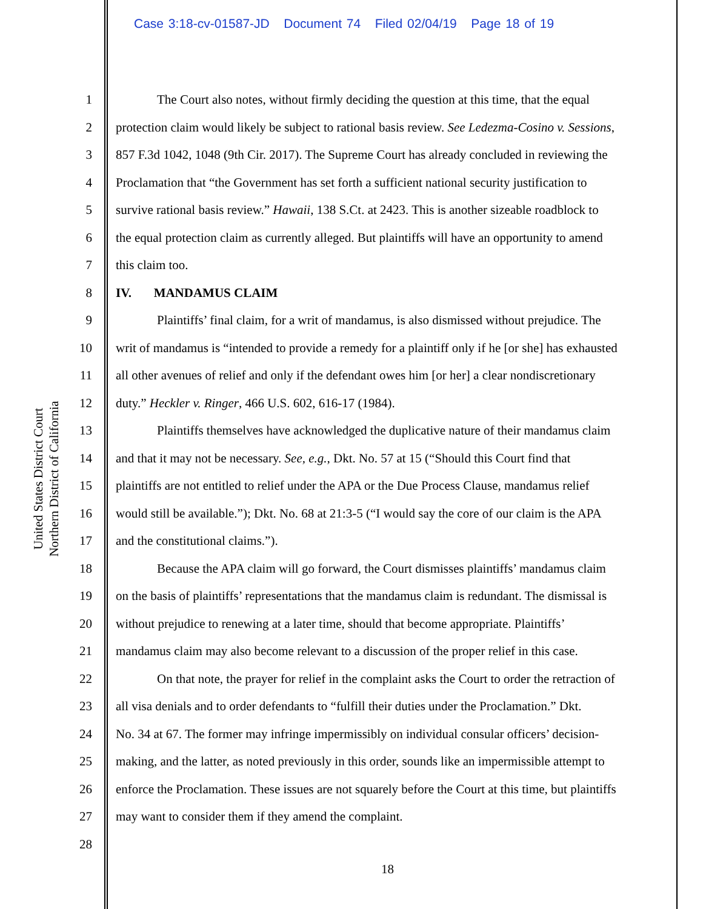Case 3:18-cv-01587-JD Document 74 Filed 02/04/19 Page 18 of 19
United States District Court
Northern District of California
1 The Court also notes, without firmly deciding the question at this time, that the equal
2 protection claim would likely be subject to rational basis review. See Ledezma-Cosino v. Sessions,
3 857 F.3d 1042, 1048 (9th Cir. 2017). The Supreme Court has already concluded in reviewing the
4 Proclamation that “the Government has set forth a sufficient national security justification to
5 survive rational basis review.” Hawaii, 138 S.Ct. at 2423. This is another sizeable roadblock to
6 the equal protection claim as currently alleged. But plaintiffs will have an opportunity to amend
7 this claim too.
8 IV. MANDAMUS CLAIM
9 Plaintiffs’ final claim, for a writ of mandamus, is also dismissed without prejudice. The
10 writ of mandamus is “intended to provide a remedy for a plaintiff only if he [or she] has exhausted
11 all other avenues of relief and only if the defendant owes him [or her] a clear nondiscretionary
12 duty.” Heckler v. Ringer, 466 U.S. 602, 616-17 (1984).
13 Plaintiffs themselves have acknowledged the duplicative nature of their mandamus claim
14 and that it may not be necessary. See, e.g., Dkt. No. 57 at 15 (“Should this Court find that
15 plaintiffs are not entitled to relief under the APA or the Due Process Clause, mandamus relief
16 would still be available.”); Dkt. No. 68 at 21:3-5 (“I would say the core of our claim is the APA
17 and the constitutional claims.”).
18 Because the APA claim will go forward, the Court dismisses plaintiffs’ mandamus claim
19 on the basis of plaintiffs’ representations that the mandamus claim is redundant. The dismissal is
20 without prejudice to renewing at a later time, should that become appropriate. Plaintiffs’
21 mandamus claim may also become relevant to a discussion of the proper relief in this case.
22 On that note, the prayer for relief in the complaint asks the Court to order the retraction of
23 all visa denials and to order defendants to “fulfill their duties under the Proclamation.” Dkt.
24 No. 34 at 67. The former may infringe impermissibly on individual consular officers’ decision-
25 making, and the latter, as noted previously in this order, sounds like an impermissible attempt to
26 enforce the Proclamation. These issues are not squarely before the Court at this time, but plaintiffs
27 may want to consider them if they amend the complaint.
28
18